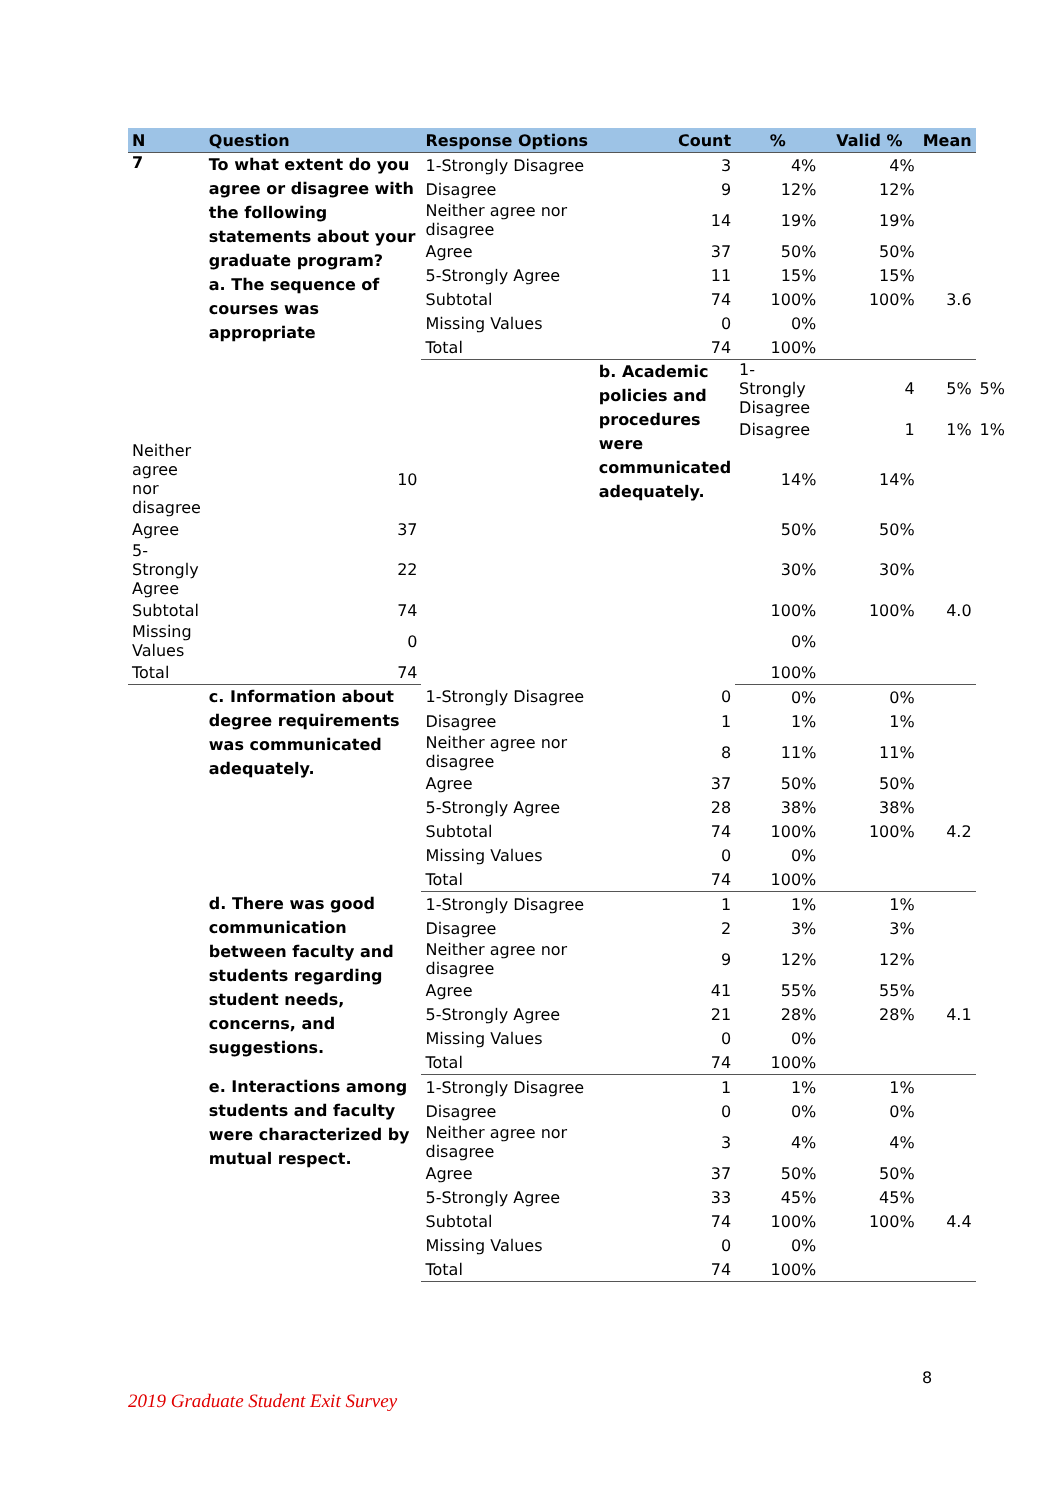| N | Question | Response Options | Count | % | Valid % | Mean | | |
| --- | --- | --- | --- | --- | --- | --- | --- | --- |
| 7 | To what extent do you agree or disagree with the following statements about your graduate program? a. The sequence of courses was appropriate | 1-Strongly Disagree | 3 | 4% | 4% | | | |
| | | Disagree | 9 | 12% | 12% | | | |
| | | Neither agree nor disagree | 14 | 19% | 19% | | | |
| | | Agree | 37 | 50% | 50% | | | |
| | | 5-Strongly Agree | 11 | 15% | 15% | | | |
| | | Subtotal | 74 | 100% | 100% | 3.6 | | |
| | | Missing Values | 0 | 0% | | | | |
| | | Total | 74 | 100% | | | | |
| | | | b. Academic policies and procedures were communicated adequately. | 1-Strongly Disagree | 4 | 5% | 5% | |
| | | | | Disagree | 1 | 1% | 1% | |
| Neither agree nor disagree | 10 | | | 14% | 14% | | | |
| Agree | 37 | | | 50% | 50% | | | |
| 5-Strongly Agree | 22 | | | 30% | 30% | | | |
| Subtotal | 74 | | | 100% | 100% | 4.0 | | |
| Missing Values | 0 | | | 0% | | | | |
| Total | 74 | | | 100% | | | | |
| | c. Information about degree requirements was communicated adequately. | 1-Strongly Disagree | 0 | 0% | 0% | | | |
| | | Disagree | 1 | 1% | 1% | | | |
| | | Neither agree nor disagree | 8 | 11% | 11% | | | |
| | | Agree | 37 | 50% | 50% | | | |
| | | 5-Strongly Agree | 28 | 38% | 38% | | | |
| | | Subtotal | 74 | 100% | 100% | 4.2 | | |
| | | Missing Values | 0 | 0% | | | | |
| | | Total | 74 | 100% | | | | |
| | d. There was good communication between faculty and students regarding student needs, concerns, and suggestions. | 1-Strongly Disagree | 1 | 1% | 1% | | | |
| | | Disagree | 2 | 3% | 3% | | | |
| | | Neither agree nor disagree | 9 | 12% | 12% | | | |
| | | Agree | 41 | 55% | 55% | | | |
| | | 5-Strongly Agree | 21 | 28% | 28% | 4.1 | | |
| | | Missing Values | 0 | 0% | | | | |
| | | Total | 74 | 100% | | | | |
| | e. Interactions among students and faculty were characterized by mutual respect. | 1-Strongly Disagree | 1 | 1% | 1% | | | |
| | | Disagree | 0 | 0% | 0% | | | |
| | | Neither agree nor disagree | 3 | 4% | 4% | | | |
| | | Agree | 37 | 50% | 50% | | | |
| | | 5-Strongly Agree | 33 | 45% | 45% | | | |
| | | Subtotal | 74 | 100% | 100% | 4.4 | | |
| | | Missing Values | 0 | 0% | | | | |
| | | Total | 74 | 100% | | | | |
8
2019 Graduate Student Exit Survey